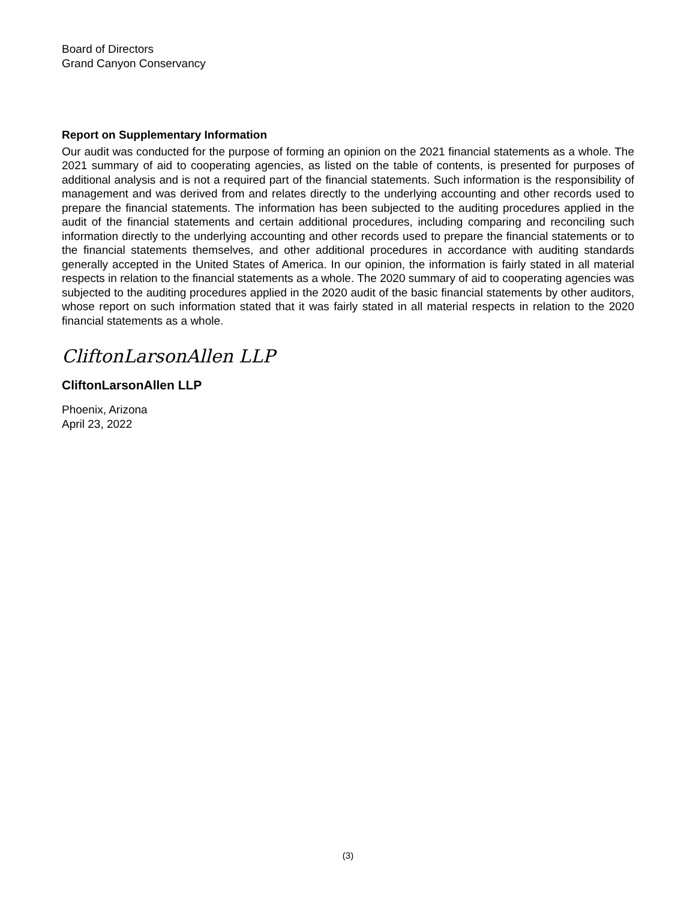Board of Directors
Grand Canyon Conservancy
Report on Supplementary Information
Our audit was conducted for the purpose of forming an opinion on the 2021 financial statements as a whole. The 2021 summary of aid to cooperating agencies, as listed on the table of contents, is presented for purposes of additional analysis and is not a required part of the financial statements. Such information is the responsibility of management and was derived from and relates directly to the underlying accounting and other records used to prepare the financial statements. The information has been subjected to the auditing procedures applied in the audit of the financial statements and certain additional procedures, including comparing and reconciling such information directly to the underlying accounting and other records used to prepare the financial statements or to the financial statements themselves, and other additional procedures in accordance with auditing standards generally accepted in the United States of America. In our opinion, the information is fairly stated in all material respects in relation to the financial statements as a whole. The 2020 summary of aid to cooperating agencies was subjected to the auditing procedures applied in the 2020 audit of the basic financial statements by other auditors, whose report on such information stated that it was fairly stated in all material respects in relation to the 2020 financial statements as a whole.
CliftonLarsonAllen LLP
CliftonLarsonAllen LLP
Phoenix, Arizona
April 23, 2022
(3)